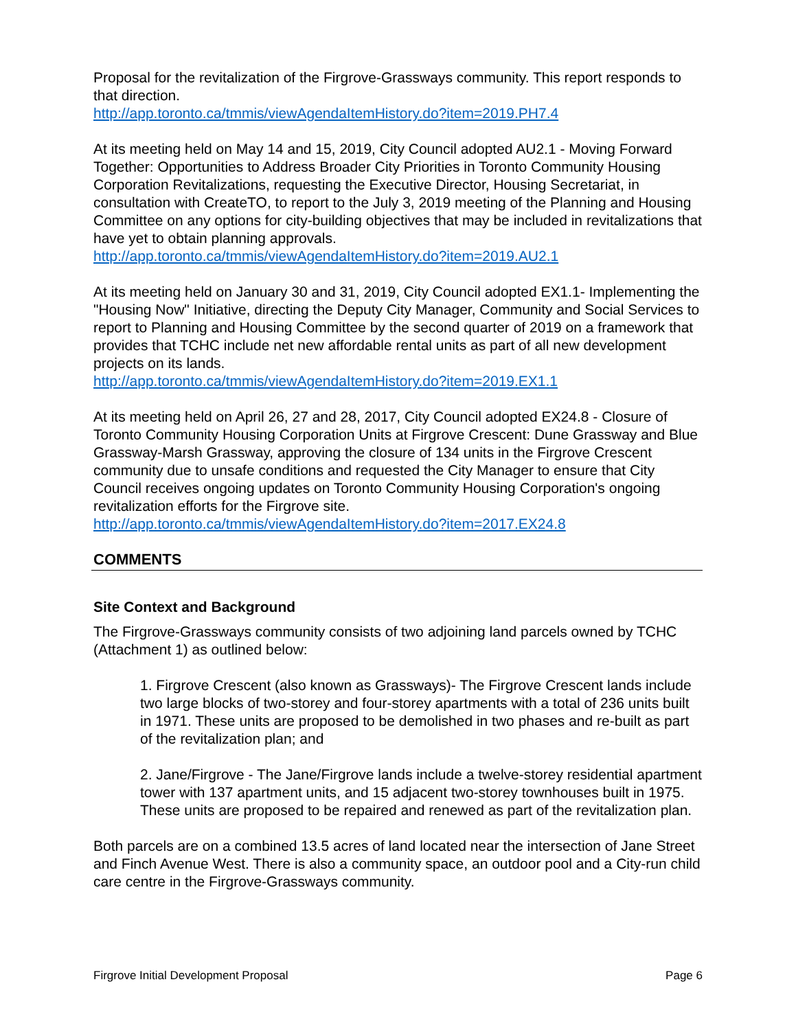Proposal for the revitalization of the Firgrove-Grassways community. This report responds to that direction.
http://app.toronto.ca/tmmis/viewAgendaItemHistory.do?item=2019.PH7.4
At its meeting held on May 14 and 15, 2019, City Council adopted AU2.1 - Moving Forward Together: Opportunities to Address Broader City Priorities in Toronto Community Housing Corporation Revitalizations, requesting the Executive Director, Housing Secretariat, in consultation with CreateTO, to report to the July 3, 2019 meeting of the Planning and Housing Committee on any options for city-building objectives that may be included in revitalizations that have yet to obtain planning approvals.
http://app.toronto.ca/tmmis/viewAgendaItemHistory.do?item=2019.AU2.1
At its meeting held on January 30 and 31, 2019, City Council adopted EX1.1- Implementing the "Housing Now" Initiative, directing the Deputy City Manager, Community and Social Services to report to Planning and Housing Committee by the second quarter of 2019 on a framework that provides that TCHC include net new affordable rental units as part of all new development projects on its lands.
http://app.toronto.ca/tmmis/viewAgendaItemHistory.do?item=2019.EX1.1
At its meeting held on April 26, 27 and 28, 2017, City Council adopted EX24.8 - Closure of Toronto Community Housing Corporation Units at Firgrove Crescent: Dune Grassway and Blue Grassway-Marsh Grassway, approving the closure of 134 units in the Firgrove Crescent community due to unsafe conditions and requested the City Manager to ensure that City Council receives ongoing updates on Toronto Community Housing Corporation's ongoing revitalization efforts for the Firgrove site.
http://app.toronto.ca/tmmis/viewAgendaItemHistory.do?item=2017.EX24.8
COMMENTS
Site Context and Background
The Firgrove-Grassways community consists of two adjoining land parcels owned by TCHC (Attachment 1) as outlined below:
1. Firgrove Crescent (also known as Grassways)- The Firgrove Crescent lands include two large blocks of two-storey and four-storey apartments with a total of 236 units built in 1971. These units are proposed to be demolished in two phases and re-built as part of the revitalization plan; and
2. Jane/Firgrove - The Jane/Firgrove lands include a twelve-storey residential apartment tower with 137 apartment units, and 15 adjacent two-storey townhouses built in 1975. These units are proposed to be repaired and renewed as part of the revitalization plan.
Both parcels are on a combined 13.5 acres of land located near the intersection of Jane Street and Finch Avenue West. There is also a community space, an outdoor pool and a City-run child care centre in the Firgrove-Grassways community.
Firgrove Initial Development Proposal Page 6